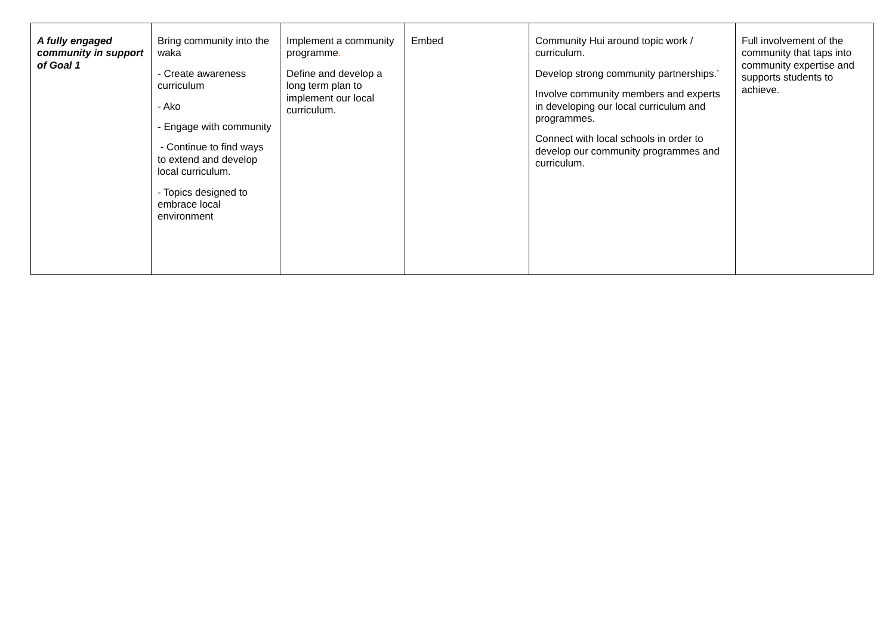| A fully engaged community in support of Goal 1 | Bring community into the waka - Create awareness curriculum - Ako - Engage with community - Continue to find ways to extend and develop local curriculum. - Topics designed to embrace local environment | Implement a community programme . Define and develop a long term plan to implement our local curriculum. | Embed | Community Hui around topic work / curriculum. Develop strong community partnerships.’ Involve community members and experts in developing our local curriculum and programmes. Connect with local schools in order to develop our community programmes and curriculum. | Full involvement of the community that taps into community expertise and supports students to achieve. |